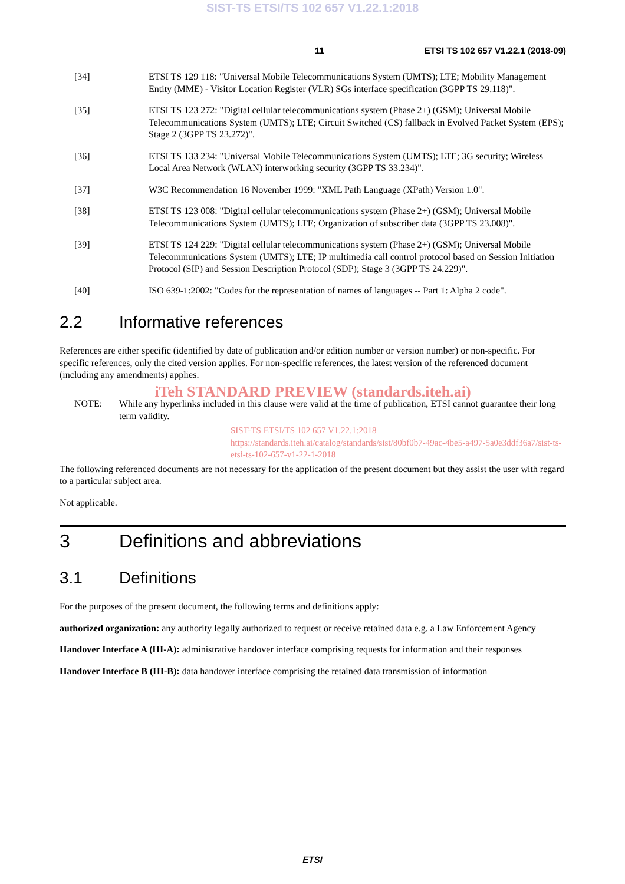SIST-TS ETSI/TS 102 657 V1.22.1:2018
11 ETSI TS 102 657 V1.22.1 (2018-09)
[34] ETSI TS 129 118: "Universal Mobile Telecommunications System (UMTS); LTE; Mobility Management Entity (MME) - Visitor Location Register (VLR) SGs interface specification (3GPP TS 29.118)".
[35] ETSI TS 123 272: "Digital cellular telecommunications system (Phase 2+) (GSM); Universal Mobile Telecommunications System (UMTS); LTE; Circuit Switched (CS) fallback in Evolved Packet System (EPS); Stage 2 (3GPP TS 23.272)".
[36] ETSI TS 133 234: "Universal Mobile Telecommunications System (UMTS); LTE; 3G security; Wireless Local Area Network (WLAN) interworking security (3GPP TS 33.234)".
[37] W3C Recommendation 16 November 1999: "XML Path Language (XPath) Version 1.0".
[38] ETSI TS 123 008: "Digital cellular telecommunications system (Phase 2+) (GSM); Universal Mobile Telecommunications System (UMTS); LTE; Organization of subscriber data (3GPP TS 23.008)".
[39] ETSI TS 124 229: "Digital cellular telecommunications system (Phase 2+) (GSM); Universal Mobile Telecommunications System (UMTS); LTE; IP multimedia call control protocol based on Session Initiation Protocol (SIP) and Session Description Protocol (SDP); Stage 3 (3GPP TS 24.229)".
[40] ISO 639-1:2002: "Codes for the representation of names of languages -- Part 1: Alpha 2 code".
2.2 Informative references
References are either specific (identified by date of publication and/or edition number or version number) or non-specific. For specific references, only the cited version applies. For non-specific references, the latest version of the referenced document (including any amendments) applies.
iTeh STANDARD PREVIEW (standards.iteh.ai)
NOTE: While any hyperlinks included in this clause were valid at the time of publication, ETSI cannot guarantee their long term validity.
SIST-TS ETSI/TS 102 657 V1.22.1:2018 https://standards.iteh.ai/catalog/standards/sist/80bf0b7-49ac-4be5-a497-5a0e3ddf36a7/sist-ts-etsi-ts-102-657-v1-22-1-2018
The following referenced documents are not necessary for the application of the present document but they assist the user with regard to a particular subject area.
Not applicable.
3 Definitions and abbreviations
3.1 Definitions
For the purposes of the present document, the following terms and definitions apply:
authorized organization: any authority legally authorized to request or receive retained data e.g. a Law Enforcement Agency
Handover Interface A (HI-A): administrative handover interface comprising requests for information and their responses
Handover Interface B (HI-B): data handover interface comprising the retained data transmission of information
ETSI